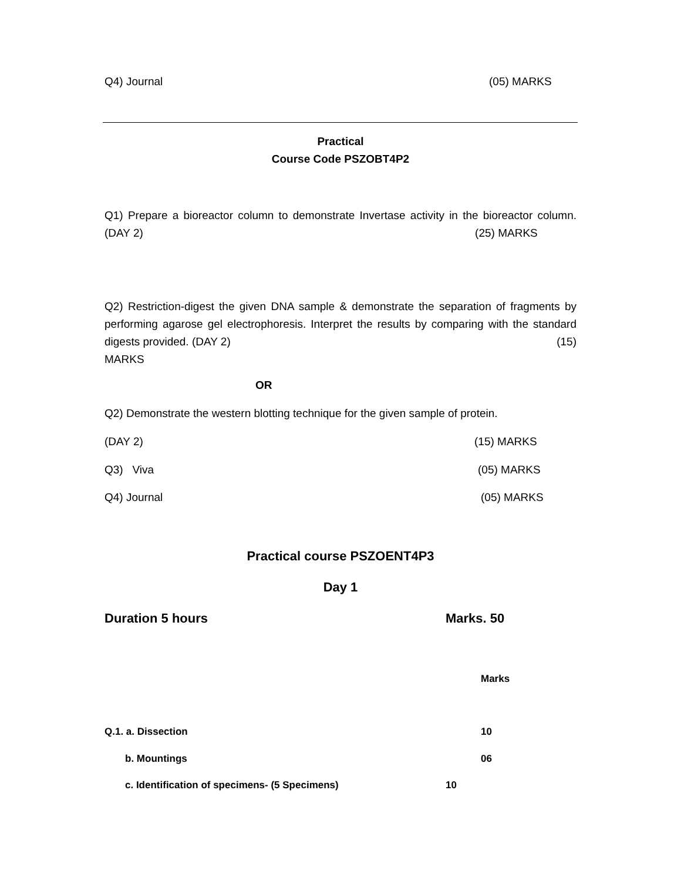Q4) Journal (05) MARKS
Practical
Course Code PSZOBT4P2
Q1) Prepare a bioreactor column to demonstrate Invertase activity in the bioreactor column. (DAY 2) (25) MARKS
Q2) Restriction-digest the given DNA sample & demonstrate the separation of fragments by performing agarose gel electrophoresis. Interpret the results by comparing with the standard digests provided. (DAY 2) (15)
MARKS
OR
Q2) Demonstrate the western blotting technique for the given sample of protein.
(DAY 2) (15) MARKS
Q3) Viva (05) MARKS
Q4) Journal (05) MARKS
Practical course PSZOENT4P3
Day 1
Duration 5 hours Marks. 50
Marks
Q.1. a. Dissection 10
b. Mountings 06
c. Identification of specimens- (5 Specimens) 10